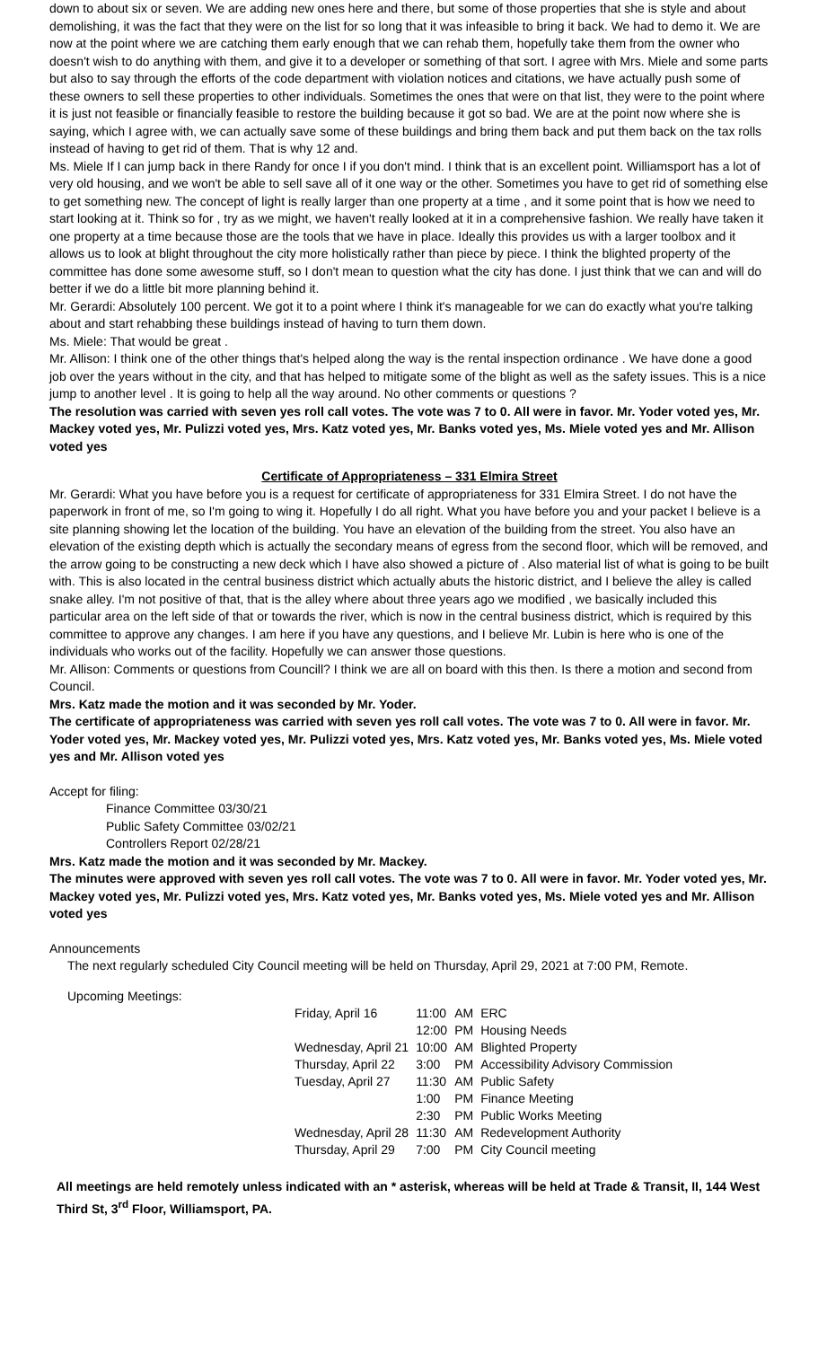down to about six or seven. We are adding new ones here and there, but some of those properties that she is style and about demolishing, it was the fact that they were on the list for so long that it was infeasible to bring it back. We had to demo it. We are now at the point where we are catching them early enough that we can rehab them, hopefully take them from the owner who doesn't wish to do anything with them, and give it to a developer or something of that sort. I agree with Mrs. Miele and some parts but also to say through the efforts of the code department with violation notices and citations, we have actually push some of these owners to sell these properties to other individuals. Sometimes the ones that were on that list, they were to the point where it is just not feasible or financially feasible to restore the building because it got so bad. We are at the point now where she is saying, which I agree with, we can actually save some of these buildings and bring them back and put them back on the tax rolls instead of having to get rid of them. That is why 12 and.
Ms. Miele If I can jump back in there Randy for once I if you don't mind. I think that is an excellent point. Williamsport has a lot of very old housing, and we won't be able to sell save all of it one way or the other. Sometimes you have to get rid of something else to get something new. The concept of light is really larger than one property at a time , and it some point that is how we need to start looking at it. Think so for , try as we might, we haven't really looked at it in a comprehensive fashion. We really have taken it one property at a time because those are the tools that we have in place. Ideally this provides us with a larger toolbox and it allows us to look at blight throughout the city more holistically rather than piece by piece. I think the blighted property of the committee has done some awesome stuff, so I don't mean to question what the city has done. I just think that we can and will do better if we do a little bit more planning behind it.
Mr. Gerardi: Absolutely 100 percent. We got it to a point where I think it's manageable for we can do exactly what you're talking about and start rehabbing these buildings instead of having to turn them down.
Ms. Miele: That would be great .
Mr. Allison: I think one of the other things that's helped along the way is the rental inspection ordinance . We have done a good job over the years without in the city, and that has helped to mitigate some of the blight as well as the safety issues. This is a nice jump to another level . It is going to help all the way around. No other comments or questions ?
The resolution was carried with seven yes roll call votes. The vote was 7 to 0. All were in favor. Mr. Yoder voted yes, Mr. Mackey voted yes, Mr. Pulizzi voted yes, Mrs. Katz voted yes, Mr. Banks voted yes, Ms. Miele voted yes and Mr. Allison voted yes
Certificate of Appropriateness – 331 Elmira Street
Mr. Gerardi: What you have before you is a request for certificate of appropriateness for 331 Elmira Street. I do not have the paperwork in front of me, so I'm going to wing it. Hopefully I do all right. What you have before you and your packet I believe is a site planning showing let the location of the building. You have an elevation of the building from the street. You also have an elevation of the existing depth which is actually the secondary means of egress from the second floor, which will be removed, and the arrow going to be constructing a new deck which I have also showed a picture of . Also material list of what is going to be built with. This is also located in the central business district which actually abuts the historic district, and I believe the alley is called snake alley. I'm not positive of that, that is the alley where about three years ago we modified , we basically included this particular area on the left side of that or towards the river, which is now in the central business district, which is required by this committee to approve any changes. I am here if you have any questions, and I believe Mr. Lubin is here who is one of the individuals who works out of the facility. Hopefully we can answer those questions.
Mr. Allison: Comments or questions from Councill? I think we are all on board with this then. Is there a motion and second from Council.
Mrs. Katz made the motion and it was seconded by Mr. Yoder.
The certificate of appropriateness was carried with seven yes roll call votes. The vote was 7 to 0. All were in favor. Mr. Yoder voted yes, Mr. Mackey voted yes, Mr. Pulizzi voted yes, Mrs. Katz voted yes, Mr. Banks voted yes, Ms. Miele voted yes and Mr. Allison voted yes
Accept for filing:
Finance Committee 03/30/21
Public Safety Committee 03/02/21
Controllers Report 02/28/21
Mrs. Katz made the motion and it was seconded by Mr. Mackey.
The minutes were approved with seven yes roll call votes. The vote was 7 to 0. All were in favor. Mr. Yoder voted yes, Mr. Mackey voted yes, Mr. Pulizzi voted yes, Mrs. Katz voted yes, Mr. Banks voted yes, Ms. Miele voted yes and Mr. Allison voted yes
Announcements
The next regularly scheduled City Council meeting will be held on Thursday, April 29, 2021 at 7:00 PM, Remote.
Upcoming Meetings:
| Friday, April 16 | 11:00 | AM | ERC |
| | 12:00 | PM | Housing Needs |
| Wednesday, April 21 | 10:00 | AM | Blighted Property |
| Thursday, April 22 | 3:00 | PM | Accessibility Advisory Commission |
| Tuesday, April 27 | 11:30 | AM | Public Safety |
| | 1:00 | PM | Finance Meeting |
| | 2:30 | PM | Public Works Meeting |
| Wednesday, April 28 | 11:30 | AM | Redevelopment Authority |
| Thursday, April 29 | 7:00 | PM | City Council meeting |
All meetings are held remotely unless indicated with an * asterisk, whereas will be held at Trade & Transit, II, 144 West Third St, 3<sup>rd</sup> Floor, Williamsport, PA.